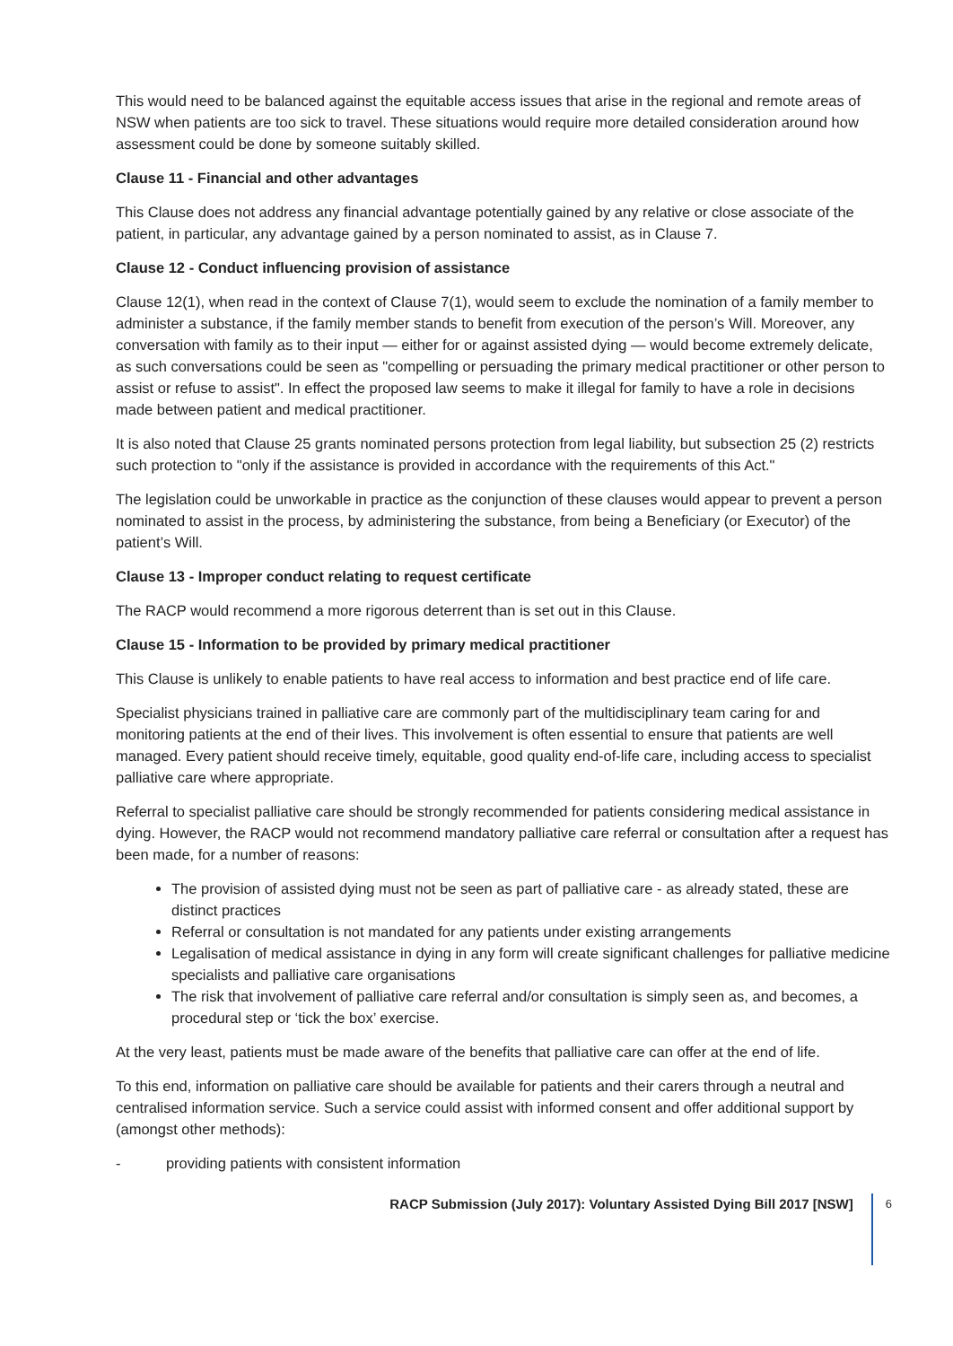This would need to be balanced against the equitable access issues that arise in the regional and remote areas of NSW when patients are too sick to travel. These situations would require more detailed consideration around how assessment could be done by someone suitably skilled.
Clause 11 - Financial and other advantages
This Clause does not address any financial advantage potentially gained by any relative or close associate of the patient, in particular, any advantage gained by a person nominated to assist, as in Clause 7.
Clause 12 - Conduct influencing provision of assistance
Clause 12(1), when read in the context of Clause 7(1), would seem to exclude the nomination of a family member to administer a substance, if the family member stands to benefit from execution of the person’s Will. Moreover, any conversation with family as to their input — either for or against assisted dying — would become extremely delicate, as such conversations could be seen as "compelling or persuading the primary medical practitioner or other person to assist or refuse to assist". In effect the proposed law seems to make it illegal for family to have a role in decisions made between patient and medical practitioner.
It is also noted that Clause 25 grants nominated persons protection from legal liability, but subsection 25 (2) restricts such protection to "only if the assistance is provided in accordance with the requirements of this Act."
The legislation could be unworkable in practice as the conjunction of these clauses would appear to prevent a person nominated to assist in the process, by administering the substance, from being a Beneficiary (or Executor) of the patient’s Will.
Clause 13 - Improper conduct relating to request certificate
The RACP would recommend a more rigorous deterrent than is set out in this Clause.
Clause 15 - Information to be provided by primary medical practitioner
This Clause is unlikely to enable patients to have real access to information and best practice end of life care.
Specialist physicians trained in palliative care are commonly part of the multidisciplinary team caring for and monitoring patients at the end of their lives. This involvement is often essential to ensure that patients are well managed. Every patient should receive timely, equitable, good quality end-of-life care, including access to specialist palliative care where appropriate.
Referral to specialist palliative care should be strongly recommended for patients considering medical assistance in dying. However, the RACP would not recommend mandatory palliative care referral or consultation after a request has been made, for a number of reasons:
The provision of assisted dying must not be seen as part of palliative care - as already stated, these are distinct practices
Referral or consultation is not mandated for any patients under existing arrangements
Legalisation of medical assistance in dying in any form will create significant challenges for palliative medicine specialists and palliative care organisations
The risk that involvement of palliative care referral and/or consultation is simply seen as, and becomes, a procedural step or ‘tick the box’ exercise.
At the very least, patients must be made aware of the benefits that palliative care can offer at the end of life.
To this end, information on palliative care should be available for patients and their carers through a neutral and centralised information service. Such a service could assist with informed consent and offer additional support by (amongst other methods):
- providing patients with consistent information
RACP Submission (July 2017): Voluntary Assisted Dying Bill 2017 [NSW] 6